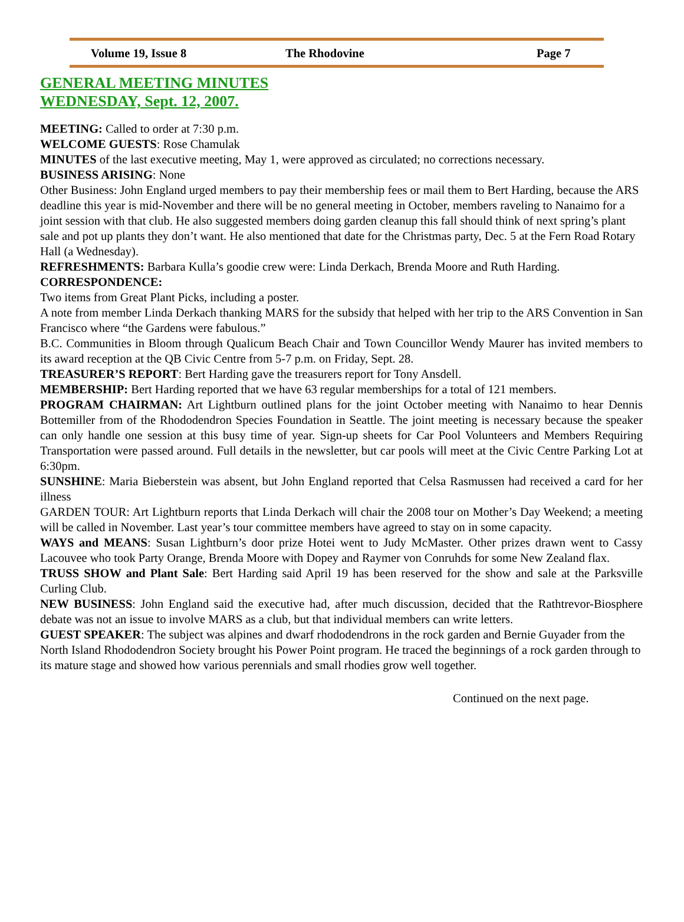Volume 19, Issue 8 The Rhodovine Page 7
GENERAL MEETING MINUTES
WEDNESDAY, Sept. 12, 2007.
MEETING: Called to order at 7:30 p.m.
WELCOME GUESTS: Rose Chamulak
MINUTES of the last executive meeting, May 1, were approved as circulated; no corrections necessary.
BUSINESS ARISING: None
Other Business: John England urged members to pay their membership fees or mail them to Bert Harding, because the ARS deadline this year is mid-November and there will be no general meeting in October, members raveling to Nanaimo for a joint session with that club. He also suggested members doing garden cleanup this fall should think of next spring’s plant sale and pot up plants they don’t want. He also mentioned that date for the Christmas party, Dec. 5 at the Fern Road Rotary Hall (a Wednesday).
REFRESHMENTS: Barbara Kulla’s goodie crew were: Linda Derkach, Brenda Moore and Ruth Harding.
CORRESPONDENCE:
Two items from Great Plant Picks, including a poster.
A note from member Linda Derkach thanking MARS for the subsidy that helped with her trip to the ARS Convention in San Francisco where “the Gardens were fabulous.”
B.C. Communities in Bloom through Qualicum Beach Chair and Town Councillor Wendy Maurer has invited members to its award reception at the QB Civic Centre from 5-7 p.m. on Friday, Sept. 28.
TREASURER’S REPORT: Bert Harding gave the treasurers report for Tony Ansdell.
MEMBERSHIP: Bert Harding reported that we have 63 regular memberships for a total of 121 members.
PROGRAM CHAIRMAN: Art Lightburn outlined plans for the joint October meeting with Nanaimo to hear Dennis Bottemiller from of the Rhododendron Species Foundation in Seattle. The joint meeting is necessary because the speaker can only handle one session at this busy time of year. Sign-up sheets for Car Pool Volunteers and Members Requiring Transportation were passed around. Full details in the newsletter, but car pools will meet at the Civic Centre Parking Lot at 6:30pm.
SUNSHINE: Maria Bieberstein was absent, but John England reported that Celsa Rasmussen had received a card for her illness
GARDEN TOUR: Art Lightburn reports that Linda Derkach will chair the 2008 tour on Mother’s Day Weekend; a meeting will be called in November. Last year’s tour committee members have agreed to stay on in some capacity.
WAYS and MEANS: Susan Lightburn’s door prize Hotei went to Judy McMaster. Other prizes drawn went to Cassy Lacouvee who took Party Orange, Brenda Moore with Dopey and Raymer von Conruhds for some New Zealand flax.
TRUSS SHOW and Plant Sale: Bert Harding said April 19 has been reserved for the show and sale at the Parksville Curling Club.
NEW BUSINESS: John England said the executive had, after much discussion, decided that the Rathtrevor-Biosphere debate was not an issue to involve MARS as a club, but that individual members can write letters.
GUEST SPEAKER: The subject was alpines and dwarf rhododendrons in the rock garden and Bernie Guyader from the North Island Rhododendron Society brought his Power Point program. He traced the beginnings of a rock garden through to its mature stage and showed how various perennials and small rhodies grow well together.
Continued on the next page.